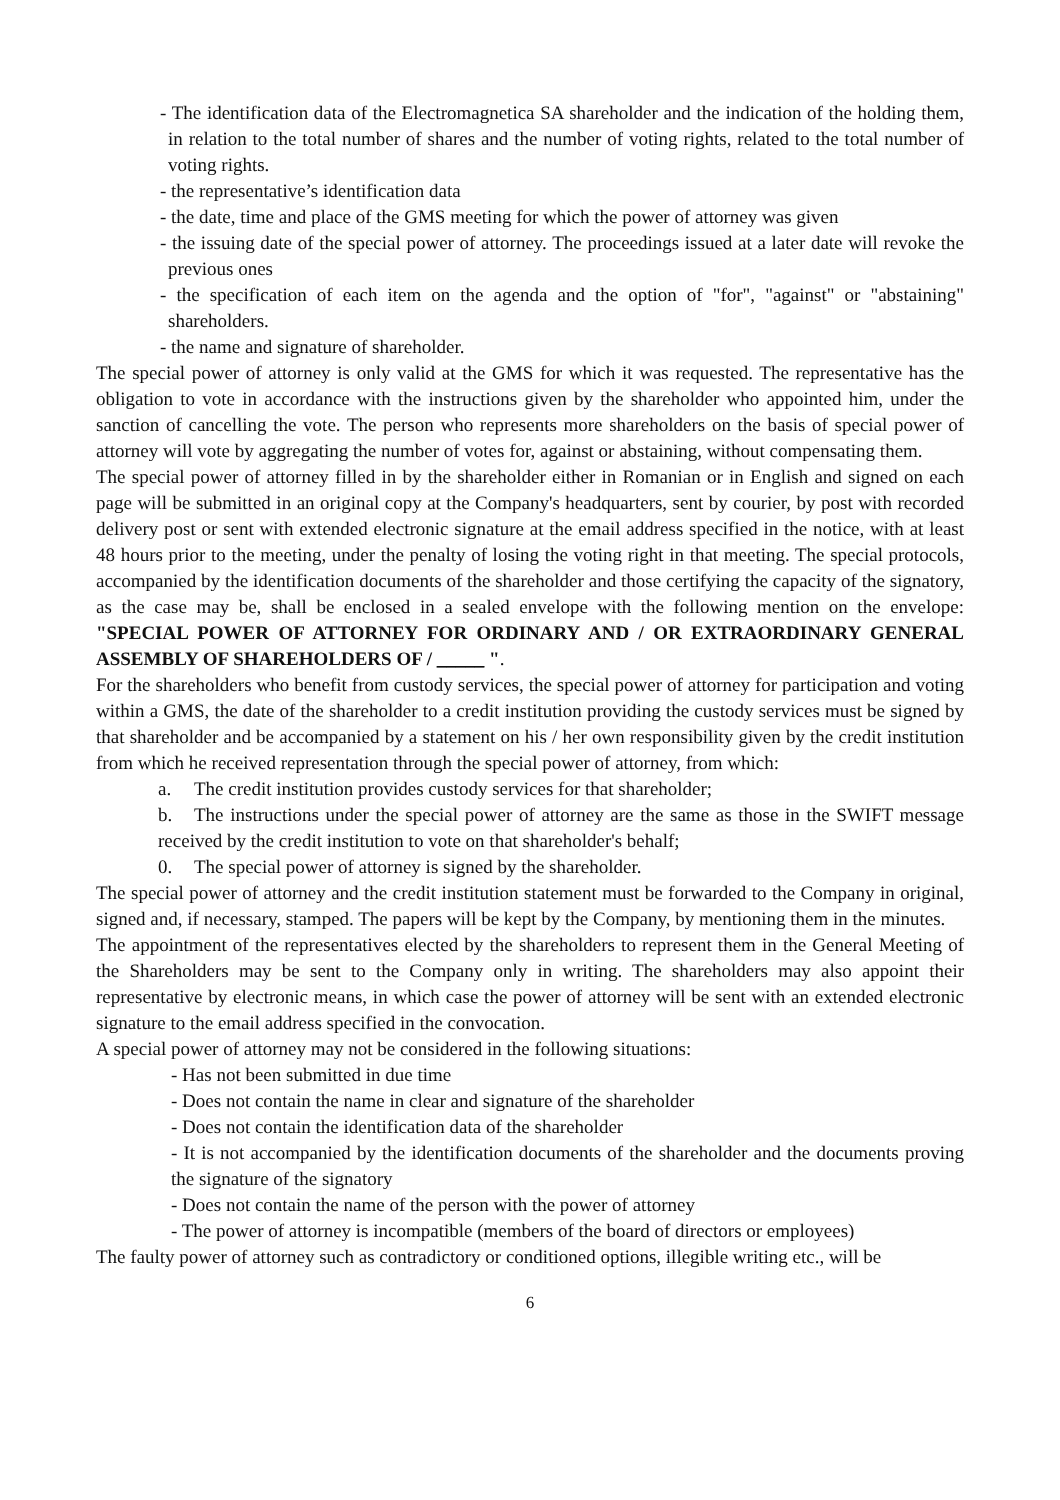- The identification data of the Electromagnetica SA shareholder and the indication of the holding them, in relation to the total number of shares and the number of voting rights, related to the total number of voting rights.
- the representative’s identification data
- the date, time and place of the GMS meeting for which the power of attorney was given
- the issuing date of the special power of attorney. The proceedings issued at a later date will revoke the previous ones
- the specification of each item on the agenda and the option of "for", "against" or "abstaining" shareholders.
- the name and signature of shareholder.
The special power of attorney is only valid at the GMS for which it was requested. The representative has the obligation to vote in accordance with the instructions given by the shareholder who appointed him, under the sanction of cancelling the vote. The person who represents more shareholders on the basis of special power of attorney will vote by aggregating the number of votes for, against or abstaining, without compensating them.
The special power of attorney filled in by the shareholder either in Romanian or in English and signed on each page will be submitted in an original copy at the Company's headquarters, sent by courier, by post with recorded delivery post or sent with extended electronic signature at the email address specified in the notice, with at least 48 hours prior to the meeting, under the penalty of losing the voting right in that meeting. The special protocols, accompanied by the identification documents of the shareholder and those certifying the capacity of the signatory, as the case may be, shall be enclosed in a sealed envelope with the following mention on the envelope: "SPECIAL POWER OF ATTORNEY FOR ORDINARY AND / OR EXTRAORDINARY GENERAL ASSEMBLY OF SHAREHOLDERS OF / _____ ".
For the shareholders who benefit from custody services, the special power of attorney for participation and voting within a GMS, the date of the shareholder to a credit institution providing the custody services must be signed by that shareholder and be accompanied by a statement on his / her own responsibility given by the credit institution from which he received representation through the special power of attorney, from which:
a. The credit institution provides custody services for that shareholder;
b. The instructions under the special power of attorney are the same as those in the SWIFT message received by the credit institution to vote on that shareholder's behalf;
0. The special power of attorney is signed by the shareholder.
The special power of attorney and the credit institution statement must be forwarded to the Company in original, signed and, if necessary, stamped. The papers will be kept by the Company, by mentioning them in the minutes.
The appointment of the representatives elected by the shareholders to represent them in the General Meeting of the Shareholders may be sent to the Company only in writing. The shareholders may also appoint their representative by electronic means, in which case the power of attorney will be sent with an extended electronic signature to the email address specified in the convocation.
A special power of attorney may not be considered in the following situations:
- Has not been submitted in due time
- Does not contain the name in clear and signature of the shareholder
- Does not contain the identification data of the shareholder
- It is not accompanied by the identification documents of the shareholder and the documents proving the signature of the signatory
- Does not contain the name of the person with the power of attorney
- The power of attorney is incompatible (members of the board of directors or employees)
The faulty power of attorney such as contradictory or conditioned options, illegible writing etc., will be
6